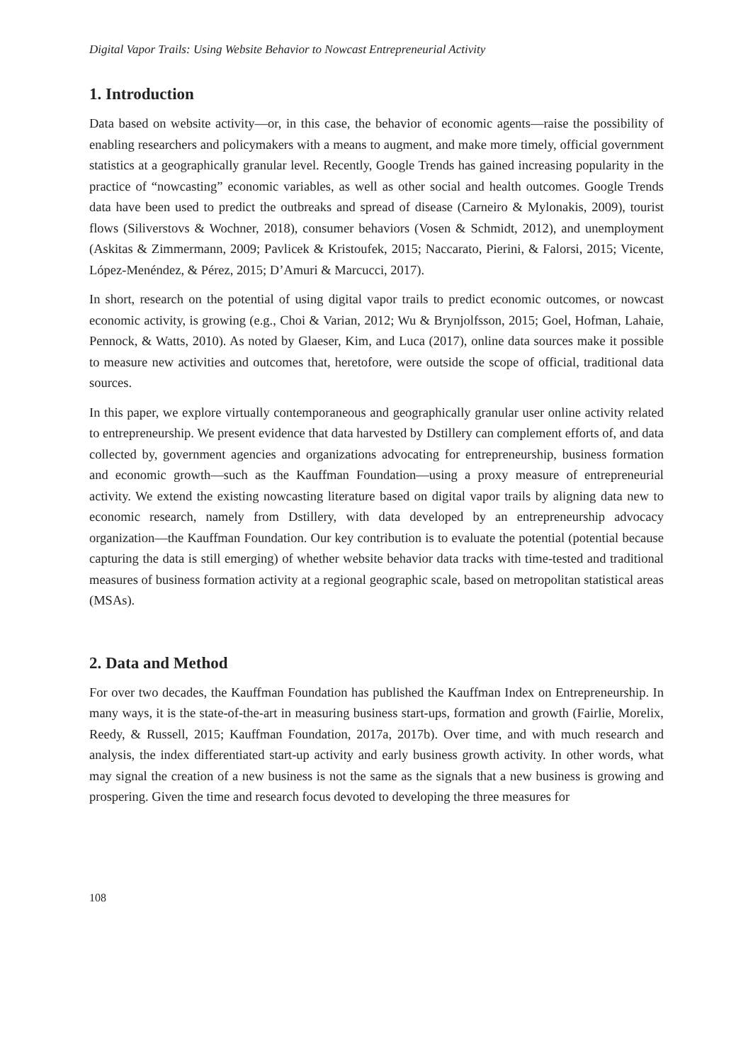Digital Vapor Trails: Using Website Behavior to Nowcast Entrepreneurial Activity
1. Introduction
Data based on website activity—or, in this case, the behavior of economic agents—raise the possibility of enabling researchers and policymakers with a means to augment, and make more timely, official government statistics at a geographically granular level. Recently, Google Trends has gained increasing popularity in the practice of “nowcasting” economic variables, as well as other social and health outcomes. Google Trends data have been used to predict the outbreaks and spread of disease (Carneiro & Mylonakis, 2009), tourist flows (Siliverstovs & Wochner, 2018), consumer behaviors (Vosen & Schmidt, 2012), and unemployment (Askitas & Zimmermann, 2009; Pavlicek & Kristoufek, 2015; Naccarato, Pierini, & Falorsi, 2015; Vicente, López-Menéndez, & Pérez, 2015; D’Amuri & Marcucci, 2017).
In short, research on the potential of using digital vapor trails to predict economic outcomes, or nowcast economic activity, is growing (e.g., Choi & Varian, 2012; Wu & Brynjolfsson, 2015; Goel, Hofman, Lahaie, Pennock, & Watts, 2010). As noted by Glaeser, Kim, and Luca (2017), online data sources make it possible to measure new activities and outcomes that, heretofore, were outside the scope of official, traditional data sources.
In this paper, we explore virtually contemporaneous and geographically granular user online activity related to entrepreneurship. We present evidence that data harvested by Dstillery can complement efforts of, and data collected by, government agencies and organizations advocating for entrepreneurship, business formation and economic growth—such as the Kauffman Foundation—using a proxy measure of entrepreneurial activity. We extend the existing nowcasting literature based on digital vapor trails by aligning data new to economic research, namely from Dstillery, with data developed by an entrepreneurship advocacy organization—the Kauffman Foundation. Our key contribution is to evaluate the potential (potential because capturing the data is still emerging) of whether website behavior data tracks with time-tested and traditional measures of business formation activity at a regional geographic scale, based on metropolitan statistical areas (MSAs).
2. Data and Method
For over two decades, the Kauffman Foundation has published the Kauffman Index on Entrepreneurship. In many ways, it is the state-of-the-art in measuring business start-ups, formation and growth (Fairlie, Morelix, Reedy, & Russell, 2015; Kauffman Foundation, 2017a, 2017b). Over time, and with much research and analysis, the index differentiated start-up activity and early business growth activity. In other words, what may signal the creation of a new business is not the same as the signals that a new business is growing and prospering. Given the time and research focus devoted to developing the three measures for
108